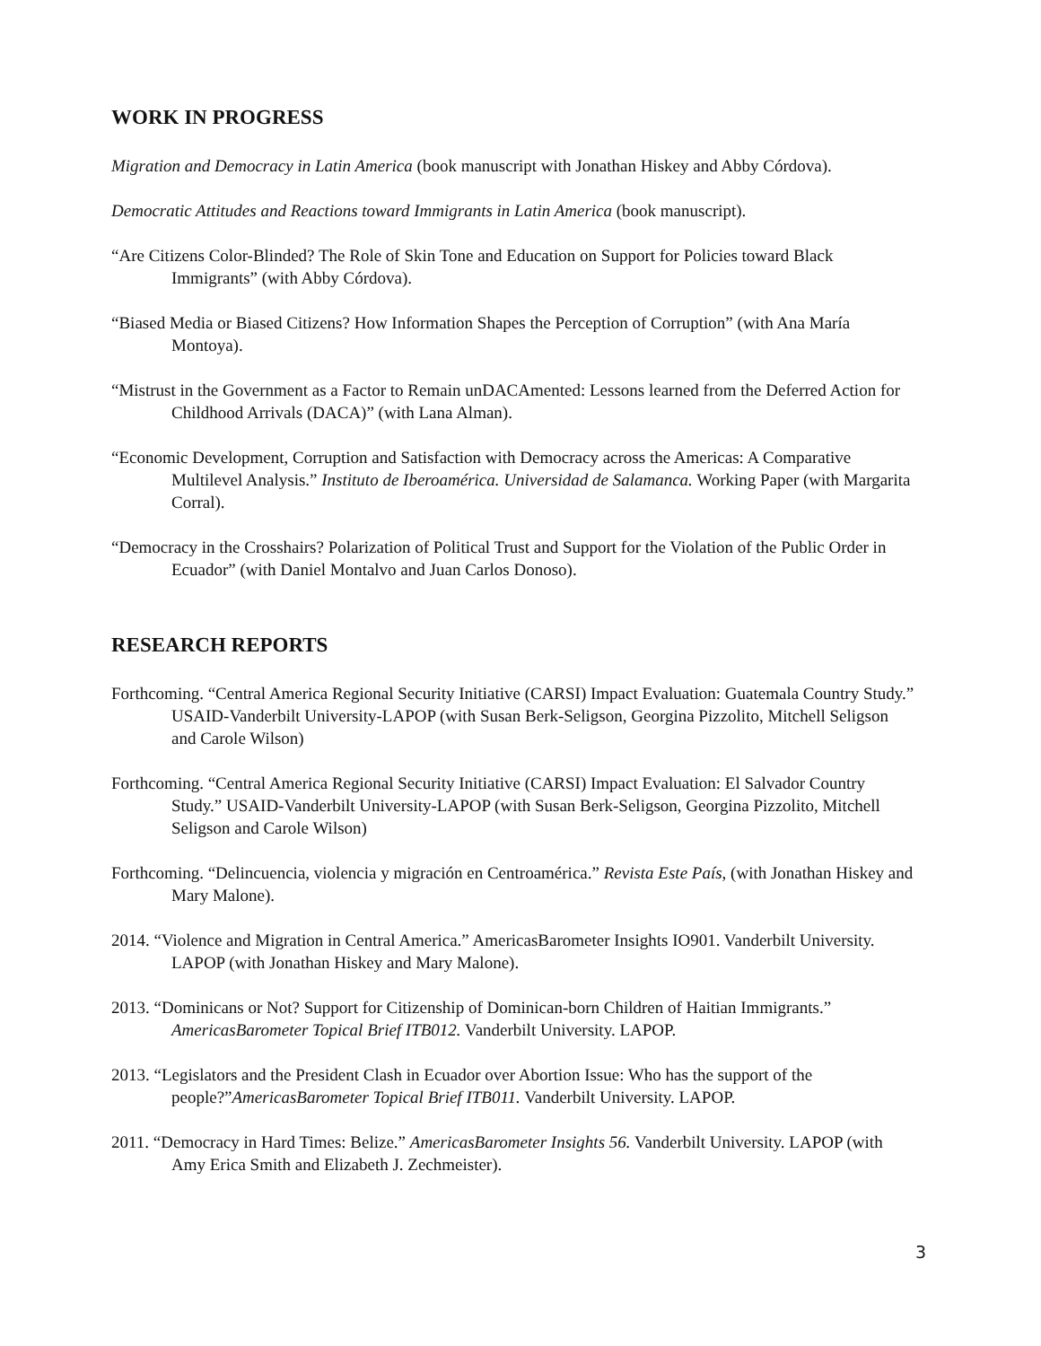WORK IN PROGRESS
Migration and Democracy in Latin America (book manuscript with Jonathan Hiskey and Abby Córdova).
Democratic Attitudes and Reactions toward Immigrants in Latin America (book manuscript).
“Are Citizens Color-Blinded? The Role of Skin Tone and Education on Support for Policies toward Black Immigrants” (with Abby Córdova).
“Biased Media or Biased Citizens? How Information Shapes the Perception of Corruption” (with Ana María Montoya).
“Mistrust in the Government as a Factor to Remain unDACAmented: Lessons learned from the Deferred Action for Childhood Arrivals (DACA)” (with Lana Alman).
“Economic Development, Corruption and Satisfaction with Democracy across the Americas: A Comparative Multilevel Analysis.” Instituto de Iberoamérica. Universidad de Salamanca. Working Paper (with Margarita Corral).
“Democracy in the Crosshairs? Polarization of Political Trust and Support for the Violation of the Public Order in Ecuador” (with Daniel Montalvo and Juan Carlos Donoso).
RESEARCH REPORTS
Forthcoming. “Central America Regional Security Initiative (CARSI) Impact Evaluation: Guatemala Country Study.” USAID-Vanderbilt University-LAPOP (with Susan Berk-Seligson, Georgina Pizzolito, Mitchell Seligson and Carole Wilson)
Forthcoming. “Central America Regional Security Initiative (CARSI) Impact Evaluation: El Salvador Country Study.” USAID-Vanderbilt University-LAPOP (with Susan Berk-Seligson, Georgina Pizzolito, Mitchell Seligson and Carole Wilson)
Forthcoming. “Delincuencia, violencia y migración en Centroamérica.” Revista Este País, (with Jonathan Hiskey and Mary Malone).
2014. “Violence and Migration in Central America.” AmericasBarometer Insights IO901. Vanderbilt University. LAPOP (with Jonathan Hiskey and Mary Malone).
2013. “Dominicans or Not? Support for Citizenship of Dominican-born Children of Haitian Immigrants.” AmericasBarometer Topical Brief ITB012. Vanderbilt University. LAPOP.
2013. “Legislators and the President Clash in Ecuador over Abortion Issue: Who has the support of the people?”AmericasBarometer Topical Brief ITB011. Vanderbilt University. LAPOP.
2011. “Democracy in Hard Times: Belize.” AmericasBarometer Insights 56. Vanderbilt University. LAPOP (with Amy Erica Smith and Elizabeth J. Zechmeister).
3